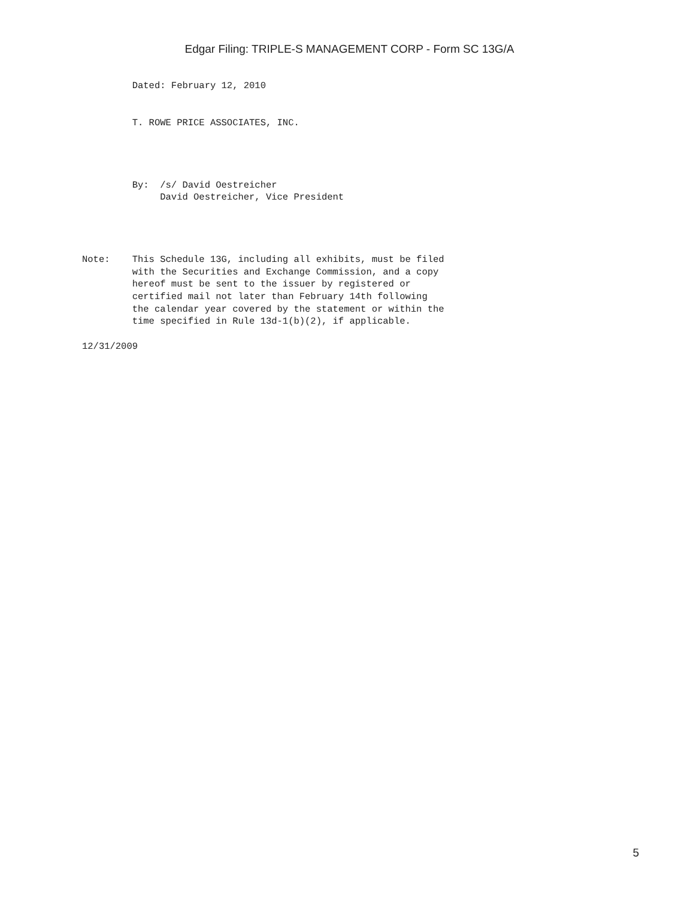Edgar Filing: TRIPLE-S MANAGEMENT CORP - Form SC 13G/A
         Dated: February 12, 2010


         T. ROWE PRICE ASSOCIATES, INC.




         By:  /s/ David Oestreicher
              David Oestreicher, Vice President




Note:    This Schedule 13G, including all exhibits, must be filed
         with the Securities and Exchange Commission, and a copy
         hereof must be sent to the issuer by registered or
         certified mail not later than February 14th following
         the calendar year covered by the statement or within the
         time specified in Rule 13d-1(b)(2), if applicable.

12/31/2009
5